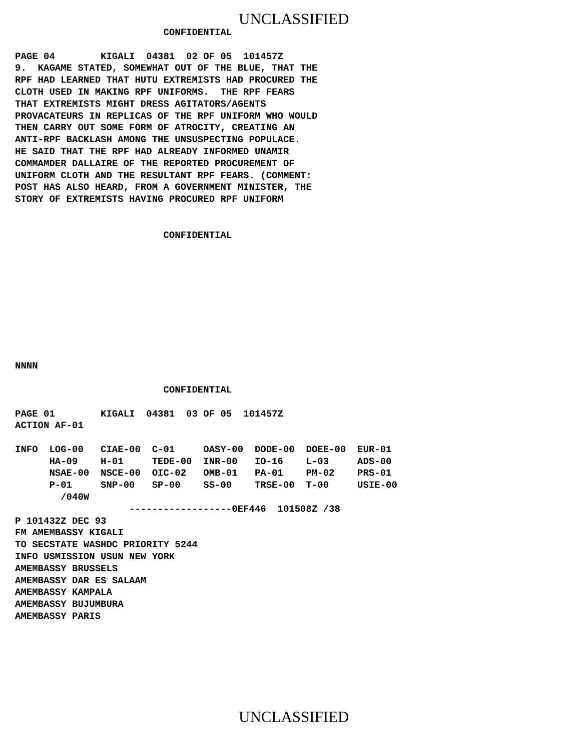UNCLASSIFIED
                          CONFIDENTIAL

PAGE 04        KIGALI  04381  02 OF 05  101457Z
9.  KAGAME STATED, SOMEWHAT OUT OF THE BLUE, THAT THE
RPF HAD LEARNED THAT HUTU EXTREMISTS HAD PROCURED THE
CLOTH USED IN MAKING RPF UNIFORMS.  THE RPF FEARS
THAT EXTREMISTS MIGHT DRESS AGITATORS/AGENTS
PROVACATEURS IN REPLICAS OF THE RPF UNIFORM WHO WOULD
THEN CARRY OUT SOME FORM OF ATROCITY, CREATING AN
ANTI-RPF BACKLASH AMONG THE UNSUSPECTING POPULACE.
HE SAID THAT THE RPF HAD ALREADY INFORMED UNAMIR
COMMAMDER DALLAIRE OF THE REPORTED PROCUREMENT OF
UNIFORM CLOTH AND THE RESULTANT RPF FEARS. (COMMENT:
POST HAS ALSO HEARD, FROM A GOVERNMENT MINISTER, THE
STORY OF EXTREMISTS HAVING PROCURED RPF UNIFORM


                          CONFIDENTIAL










NNNN

                          CONFIDENTIAL

PAGE 01        KIGALI  04381  03 OF 05  101457Z
ACTION AF-01

INFO  LOG-00   CIAE-00  C-01     OASY-00  DODE-00  DOEE-00  EUR-01
      HA-09    H-01     TEDE-00  INR-00   IO-16    L-03     ADS-00
      NSAE-00  NSCE-00  OIC-02   OMB-01   PA-01    PM-02    PRS-01
      P-01     SNP-00   SP-00    SS-00    TRSE-00  T-00     USIE-00
        /040W
                    ------------------0EF446  101508Z /38
P 101432Z DEC 93
FM AMEMBASSY KIGALI
TO SECSTATE WASHDC PRIORITY 5244
INFO USMISSION USUN NEW YORK
AMEMBASSY BRUSSELS
AMEMBASSY DAR ES SALAAM
AMEMBASSY KAMPALA
AMEMBASSY BUJUMBURA
AMEMBASSY PARIS
UNCLASSIFIED